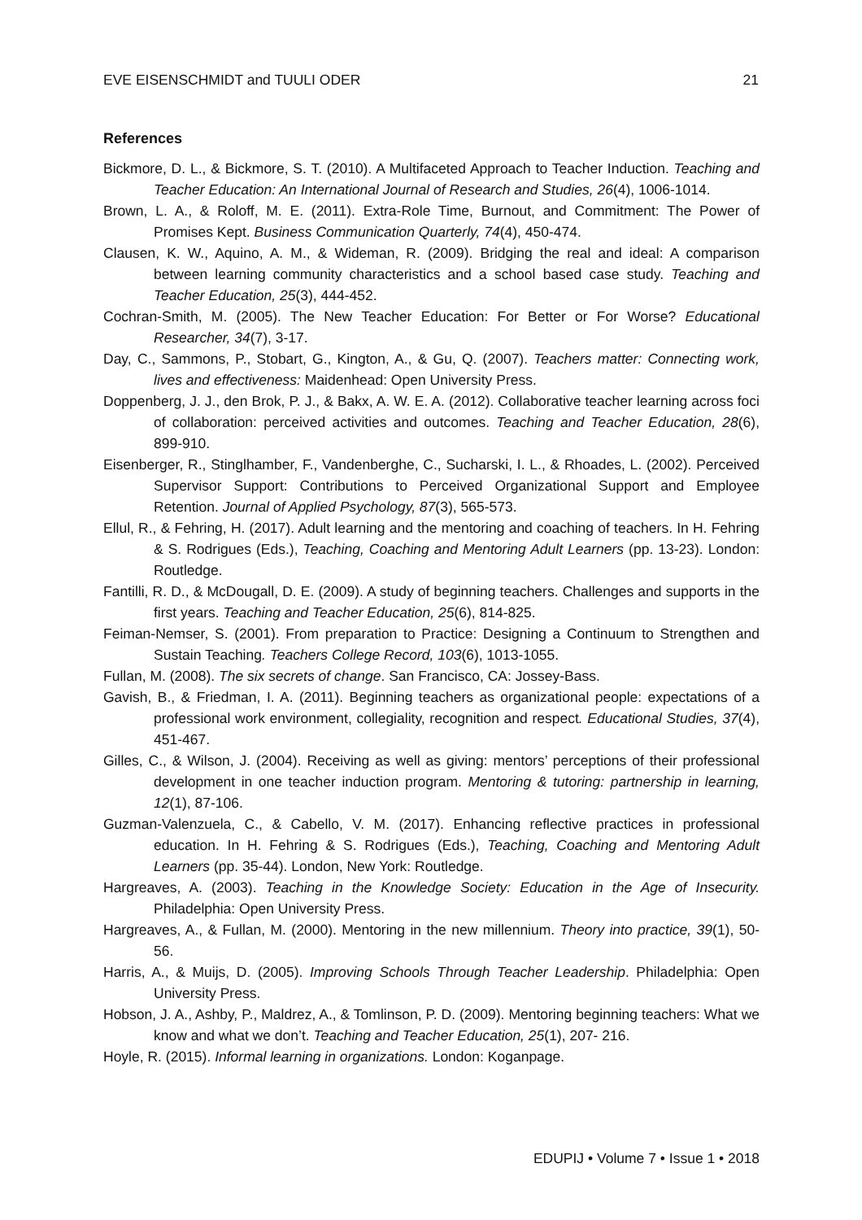EVE EISENSCHMIDT and TUULI ODER 21
References
Bickmore, D. L., & Bickmore, S. T. (2010). A Multifaceted Approach to Teacher Induction. Teaching and Teacher Education: An International Journal of Research and Studies, 26(4), 1006-1014.
Brown, L. A., & Roloff, M. E. (2011). Extra-Role Time, Burnout, and Commitment: The Power of Promises Kept. Business Communication Quarterly, 74(4), 450-474.
Clausen, K. W., Aquino, A. M., & Wideman, R. (2009). Bridging the real and ideal: A comparison between learning community characteristics and a school based case study. Teaching and Teacher Education, 25(3), 444-452.
Cochran-Smith, M. (2005). The New Teacher Education: For Better or For Worse? Educational Researcher, 34(7), 3-17.
Day, C., Sammons, P., Stobart, G., Kington, A., & Gu, Q. (2007). Teachers matter: Connecting work, lives and effectiveness: Maidenhead: Open University Press.
Doppenberg, J. J., den Brok, P. J., & Bakx, A. W. E. A. (2012). Collaborative teacher learning across foci of collaboration: perceived activities and outcomes. Teaching and Teacher Education, 28(6), 899-910.
Eisenberger, R., Stinglhamber, F., Vandenberghe, C., Sucharski, I. L., & Rhoades, L. (2002). Perceived Supervisor Support: Contributions to Perceived Organizational Support and Employee Retention. Journal of Applied Psychology, 87(3), 565-573.
Ellul, R., & Fehring, H. (2017). Adult learning and the mentoring and coaching of teachers. In H. Fehring & S. Rodrigues (Eds.), Teaching, Coaching and Mentoring Adult Learners (pp. 13-23). London: Routledge.
Fantilli, R. D., & McDougall, D. E. (2009). A study of beginning teachers. Challenges and supports in the first years. Teaching and Teacher Education, 25(6), 814-825.
Feiman-Nemser, S. (2001). From preparation to Practice: Designing a Continuum to Strengthen and Sustain Teaching. Teachers College Record, 103(6), 1013-1055.
Fullan, M. (2008). The six secrets of change. San Francisco, CA: Jossey-Bass.
Gavish, B., & Friedman, I. A. (2011). Beginning teachers as organizational people: expectations of a professional work environment, collegiality, recognition and respect. Educational Studies, 37(4), 451-467.
Gilles, C., & Wilson, J. (2004). Receiving as well as giving: mentors’ perceptions of their professional development in one teacher induction program. Mentoring & tutoring: partnership in learning, 12(1), 87-106.
Guzman-Valenzuela, C., & Cabello, V. M. (2017). Enhancing reflective practices in professional education. In H. Fehring & S. Rodrigues (Eds.), Teaching, Coaching and Mentoring Adult Learners (pp. 35-44). London, New York: Routledge.
Hargreaves, A. (2003). Teaching in the Knowledge Society: Education in the Age of Insecurity. Philadelphia: Open University Press.
Hargreaves, A., & Fullan, M. (2000). Mentoring in the new millennium. Theory into practice, 39(1), 50-56.
Harris, A., & Muijs, D. (2005). Improving Schools Through Teacher Leadership. Philadelphia: Open University Press.
Hobson, J. A., Ashby, P., Maldrez, A., & Tomlinson, P. D. (2009). Mentoring beginning teachers: What we know and what we don’t. Teaching and Teacher Education, 25(1), 207- 216.
Hoyle, R. (2015). Informal learning in organizations. London: Koganpage.
EDUPIJ • Volume 7 • Issue 1 • 2018